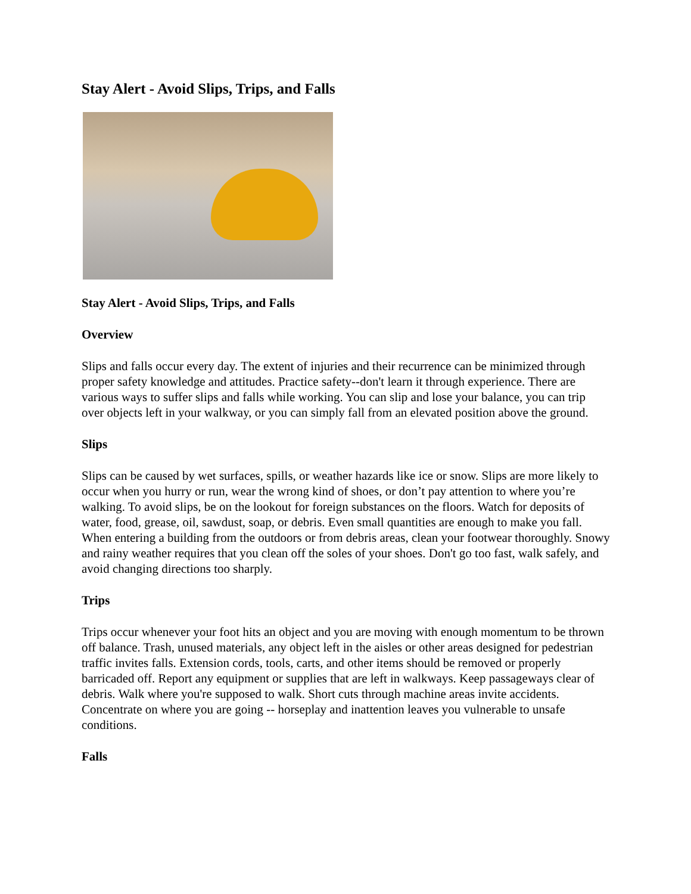Stay Alert - Avoid Slips, Trips, and Falls
Stay Alert - Avoid Slips, Trips, and Falls
Overview
Slips and falls occur every day. The extent of injuries and their recurrence can be minimized through proper safety knowledge and attitudes. Practice safety--don't learn it through experience. There are various ways to suffer slips and falls while working. You can slip and lose your balance, you can trip over objects left in your walkway, or you can simply fall from an elevated position above the ground.
Slips
Slips can be caused by wet surfaces, spills, or weather hazards like ice or snow. Slips are more likely to occur when you hurry or run, wear the wrong kind of shoes, or don’t pay attention to where you’re walking. To avoid slips, be on the lookout for foreign substances on the floors. Watch for deposits of water, food, grease, oil, sawdust, soap, or debris. Even small quantities are enough to make you fall. When entering a building from the outdoors or from debris areas, clean your footwear thoroughly. Snowy and rainy weather requires that you clean off the soles of your shoes. Don't go too fast, walk safely, and avoid changing directions too sharply.
Trips
Trips occur whenever your foot hits an object and you are moving with enough momentum to be thrown off balance. Trash, unused materials, any object left in the aisles or other areas designed for pedestrian traffic invites falls. Extension cords, tools, carts, and other items should be removed or properly barricaded off. Report any equipment or supplies that are left in walkways. Keep passageways clear of debris. Walk where you're supposed to walk. Short cuts through machine areas invite accidents. Concentrate on where you are going -- horseplay and inattention leaves you vulnerable to unsafe conditions.
Falls